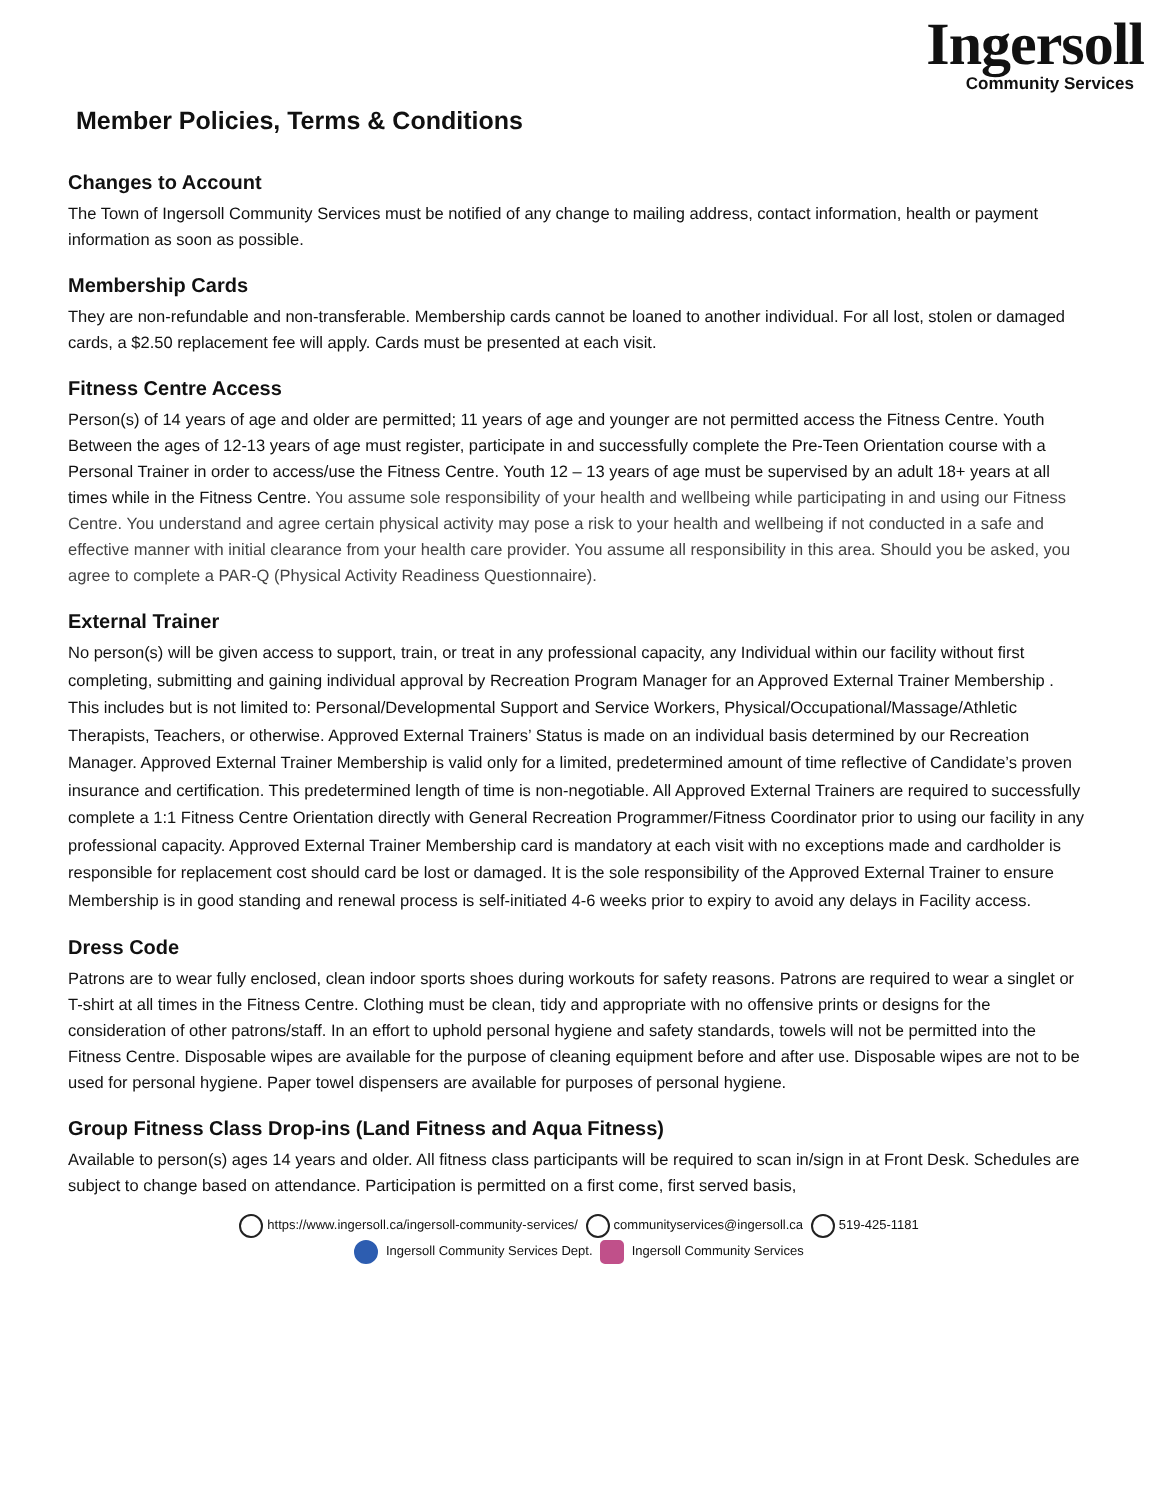Ingersoll
Community Services
Member Policies, Terms & Conditions
Changes to Account
The Town of Ingersoll Community Services must be notified of any change to mailing address, contact information, health or payment information as soon as possible.
Membership Cards
They are non-refundable and non-transferable. Membership cards cannot be loaned to another individual. For all lost, stolen or damaged cards, a $2.50 replacement fee will apply. Cards must be presented at each visit.
Fitness Centre Access
Person(s) of 14 years of age and older are permitted; 11 years of age and younger are not permitted access the Fitness Centre. Youth Between the ages of 12-13 years of age must register, participate in and successfully complete the Pre-Teen Orientation course with a Personal Trainer in order to access/use the Fitness Centre. Youth 12 – 13 years of age must be supervised by an adult 18+ years at all times while in the Fitness Centre. You assume sole responsibility of your health and wellbeing while participating in and using our Fitness Centre. You understand and agree certain physical activity may pose a risk to your health and wellbeing if not conducted in a safe and effective manner with initial clearance from your health care provider. You assume all responsibility in this area. Should you be asked, you agree to complete a PAR-Q (Physical Activity Readiness Questionnaire).
External Trainer
No person(s) will be given access to support, train, or treat in any professional capacity, any Individual within our facility without first completing, submitting and gaining individual approval by Recreation Program Manager for an Approved External Trainer Membership . This includes but is not limited to: Personal/Developmental Support and Service Workers, Physical/Occupational/Massage/Athletic Therapists, Teachers, or otherwise. Approved External Trainers’ Status is made on an individual basis determined by our Recreation Manager. Approved External Trainer Membership is valid only for a limited, predetermined amount of time reflective of Candidate’s proven insurance and certification. This predetermined length of time is non-negotiable. All Approved External Trainers are required to successfully complete a 1:1 Fitness Centre Orientation directly with General Recreation Programmer/Fitness Coordinator prior to using our facility in any professional capacity. Approved External Trainer Membership card is mandatory at each visit with no exceptions made and cardholder is responsible for replacement cost should card be lost or damaged. It is the sole responsibility of the Approved External Trainer to ensure Membership is in good standing and renewal process is self-initiated 4-6 weeks prior to expiry to avoid any delays in Facility access.
Dress Code
Patrons are to wear fully enclosed, clean indoor sports shoes during workouts for safety reasons. Patrons are required to wear a singlet or T-shirt at all times in the Fitness Centre. Clothing must be clean, tidy and appropriate with no offensive prints or designs for the consideration of other patrons/staff. In an effort to uphold personal hygiene and safety standards, towels will not be permitted into the Fitness Centre. Disposable wipes are available for the purpose of cleaning equipment before and after use. Disposable wipes are not to be used for personal hygiene. Paper towel dispensers are available for purposes of personal hygiene.
Group Fitness Class Drop-ins (Land Fitness and Aqua Fitness)
Available to person(s) ages 14 years and older. All fitness class participants will be required to scan in/sign in at Front Desk. Schedules are subject to change based on attendance. Participation is permitted on a first come, first served basis,
https://www.ingersoll.ca/ingersoll-community-services/ communityservices@ingersoll.ca 519-425-1181
Ingersoll Community Services Dept. Ingersoll Community Services